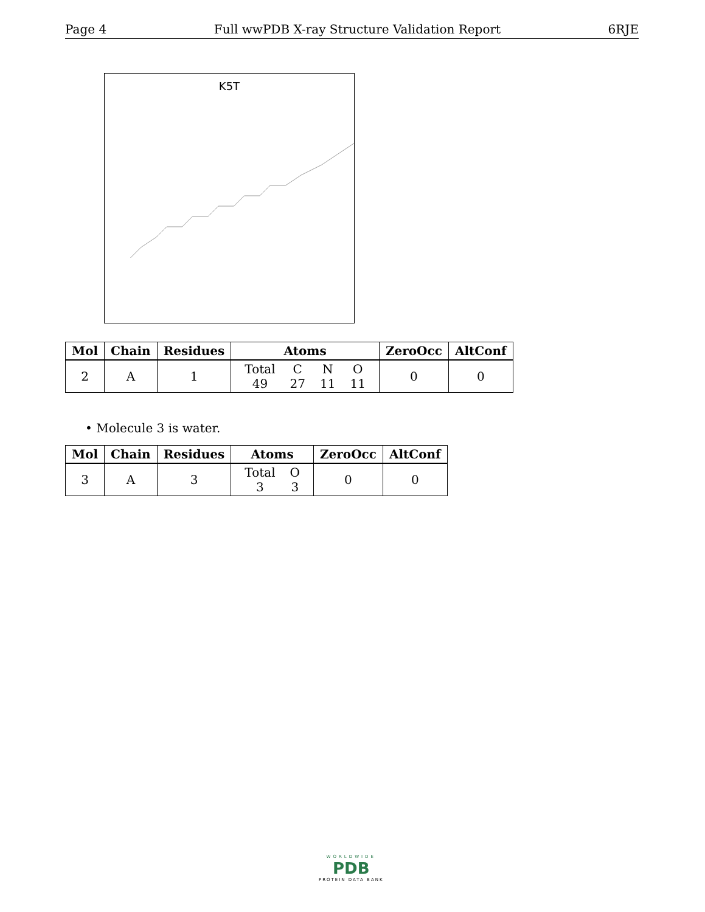Page 4 Full wwPDB X-ray Structure Validation Report 6RJE
K5T
| Mol | Chain | Residues | Atoms | ZeroOcc | AltConf |
| --- | --- | --- | --- | --- | --- |
| 2 | A | 1 | / Total / C / N / O / / 49 / 27 / 11 / 11 / | 0 | 0 |
• Molecule 3 is water.
| Mol | Chain | Residues | Atoms | ZeroOcc | AltConf |
| --- | --- | --- | --- | --- | --- |
| 3 | A | 3 | / Total / O / / 3 / 3 / | 0 | 0 |
WORLDWIDE
PDB
PROTEIN DATA BANK